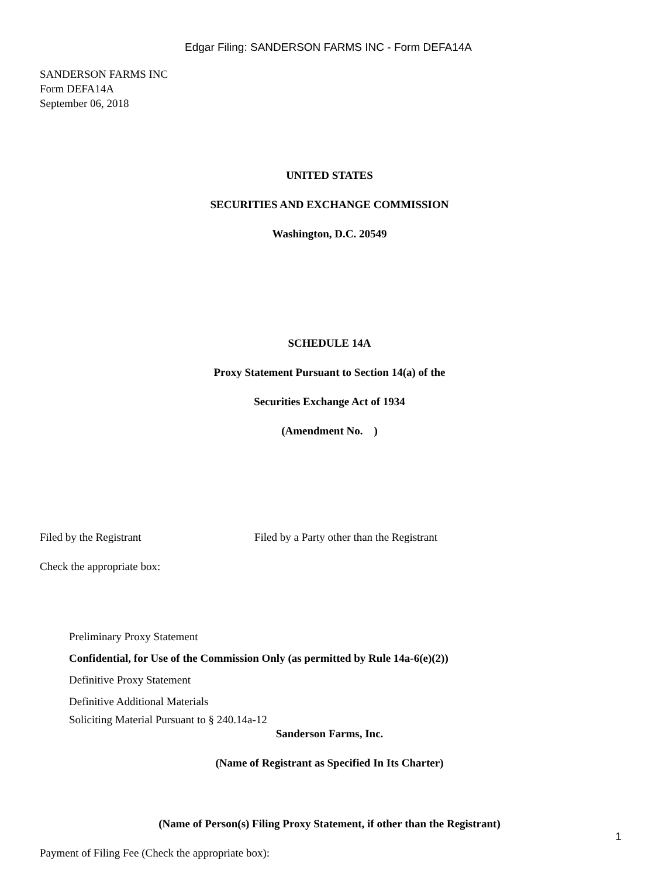Edgar Filing: SANDERSON FARMS INC - Form DEFA14A
SANDERSON FARMS INC
Form DEFA14A
September 06, 2018
UNITED STATES
SECURITIES AND EXCHANGE COMMISSION
Washington, D.C. 20549
SCHEDULE 14A
Proxy Statement Pursuant to Section 14(a) of the
Securities Exchange Act of 1934
(Amendment No. )
Filed by the Registrant Filed by a Party other than the Registrant
Check the appropriate box:
Preliminary Proxy Statement
Confidential, for Use of the Commission Only (as permitted by Rule 14a-6(e)(2))
Definitive Proxy Statement
Definitive Additional Materials
Soliciting Material Pursuant to § 240.14a-12
Sanderson Farms, Inc.
(Name of Registrant as Specified In Its Charter)
(Name of Person(s) Filing Proxy Statement, if other than the Registrant)
Payment of Filing Fee (Check the appropriate box):
1